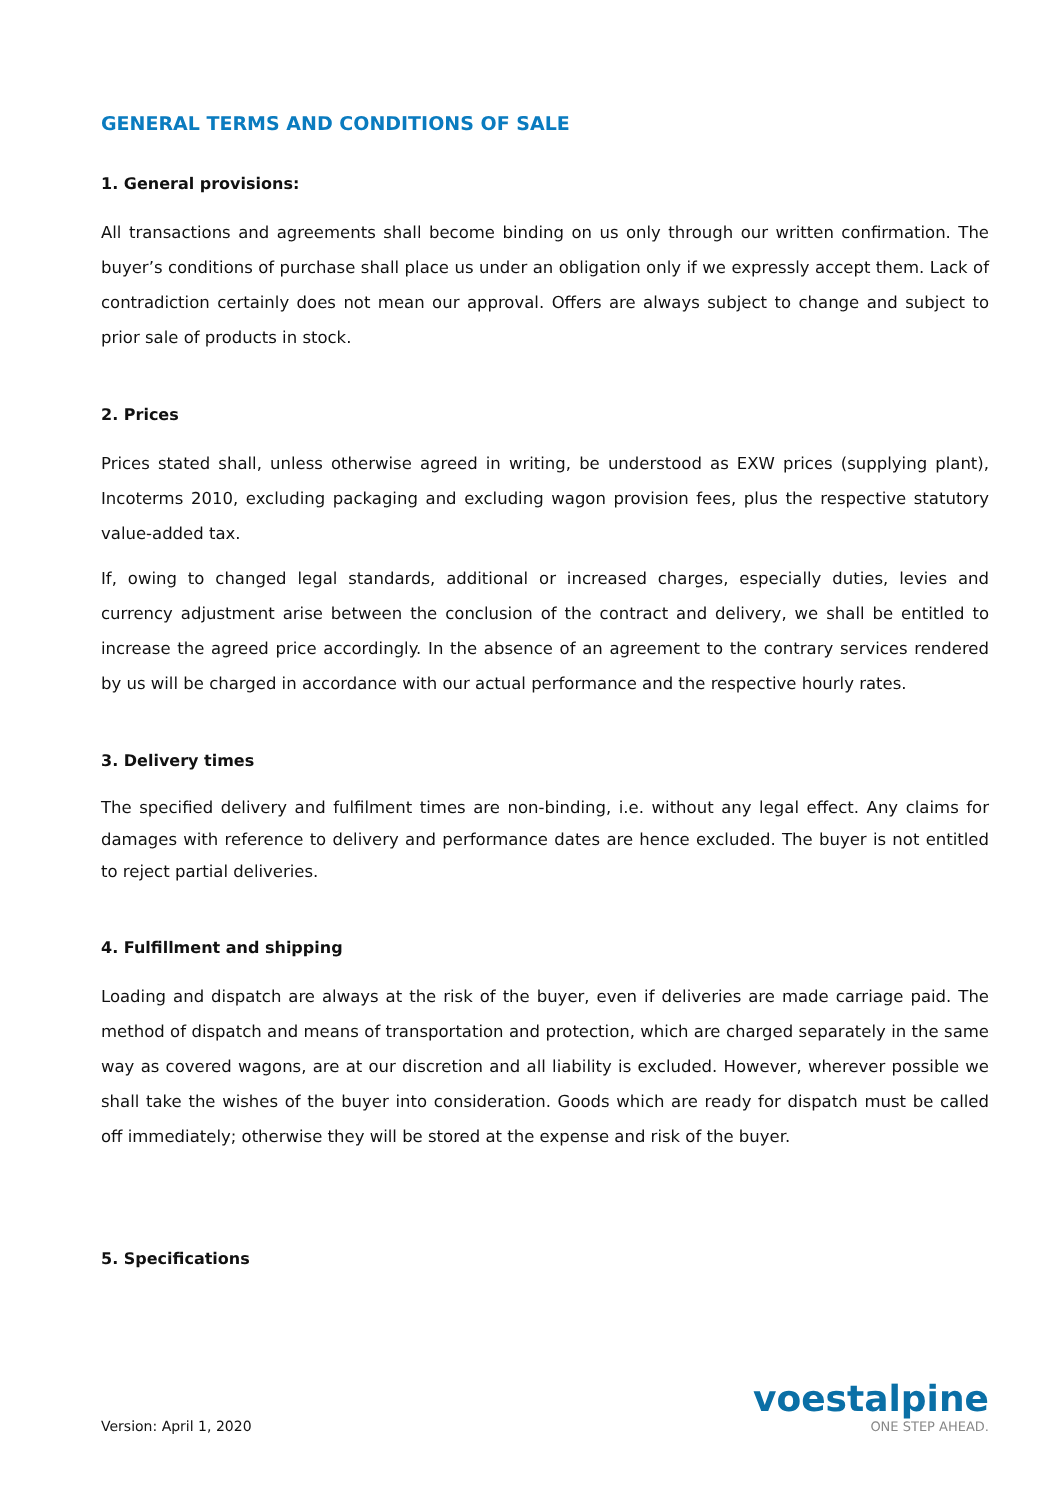GENERAL TERMS AND CONDITIONS OF SALE
1. General provisions:
All transactions and agreements shall become binding on us only through our written confirmation. The buyer’s conditions of purchase shall place us under an obligation only if we expressly accept them. Lack of contradiction certainly does not mean our approval. Offers are always subject to change and subject to prior sale of products in stock.
2. Prices
Prices stated shall, unless otherwise agreed in writing, be understood as EXW prices (supplying plant), Incoterms 2010, excluding packaging and excluding wagon provision fees, plus the respective statutory value-added tax.
If, owing to changed legal standards, additional or increased charges, especially duties, levies and currency adjustment arise between the conclusion of the contract and delivery, we shall be entitled to increase the agreed price accordingly. In the absence of an agreement to the contrary services rendered by us will be charged in accordance with our actual performance and the respective hourly rates.
3. Delivery times
The specified delivery and fulfilment times are non-binding, i.e. without any legal effect. Any claims for damages with reference to delivery and performance dates are hence excluded. The buyer is not entitled to reject partial deliveries.
4. Fulfillment and shipping
Loading and dispatch are always at the risk of the buyer, even if deliveries are made carriage paid. The method of dispatch and means of transportation and protection, which are charged separately in the same way as covered wagons, are at our discretion and all liability is excluded. However, wherever possible we shall take the wishes of the buyer into consideration. Goods which are ready for dispatch must be called off immediately; otherwise they will be stored at the expense and risk of the buyer.
5. Specifications
Version: April 1, 2020
voestalpine
ONE STEP AHEAD.